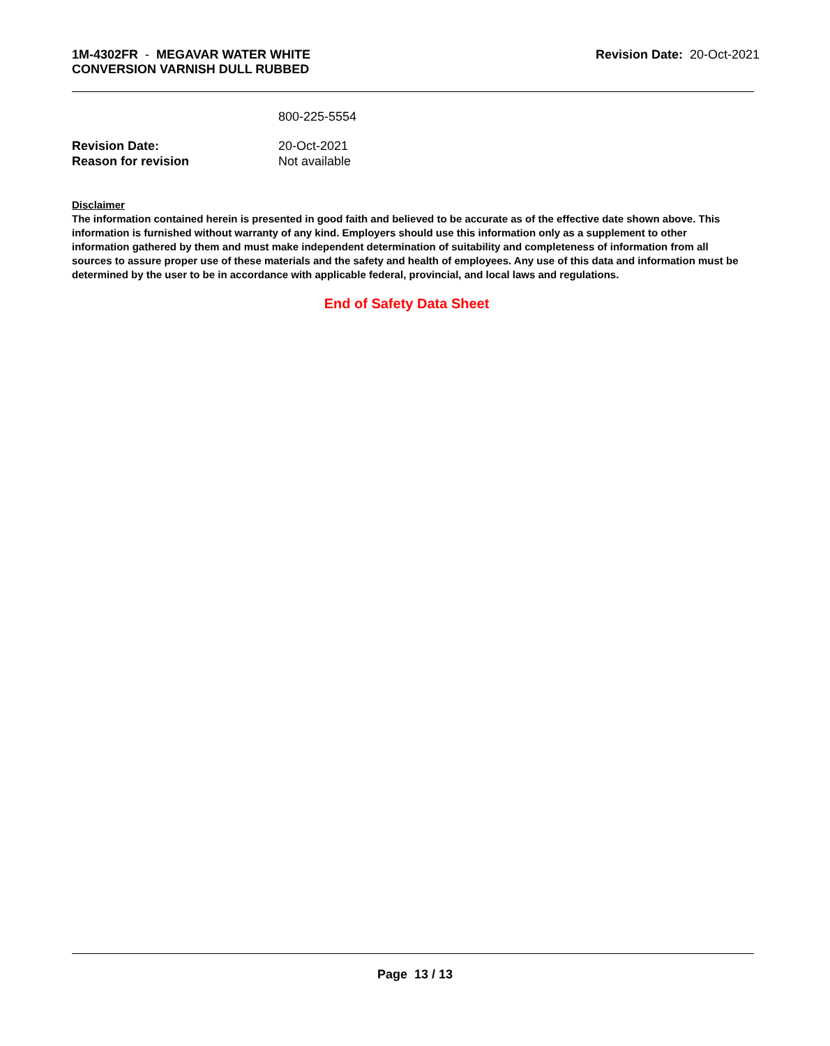1M-4302FR - MEGAVAR WATER WHITE
CONVERSION VARNISH DULL RUBBED
Revision Date: 20-Oct-2021
800-225-5554
Revision Date: 20-Oct-2021
Reason for revision Not available
Disclaimer
The information contained herein is presented in good faith and believed to be accurate as of the effective date shown above. This information is furnished without warranty of any kind. Employers should use this information only as a supplement to other information gathered by them and must make independent determination of suitability and completeness of information from all sources to assure proper use of these materials and the safety and health of employees. Any use of this data and information must be determined by the user to be in accordance with applicable federal, provincial, and local laws and regulations.
End of Safety Data Sheet
Page 13 / 13